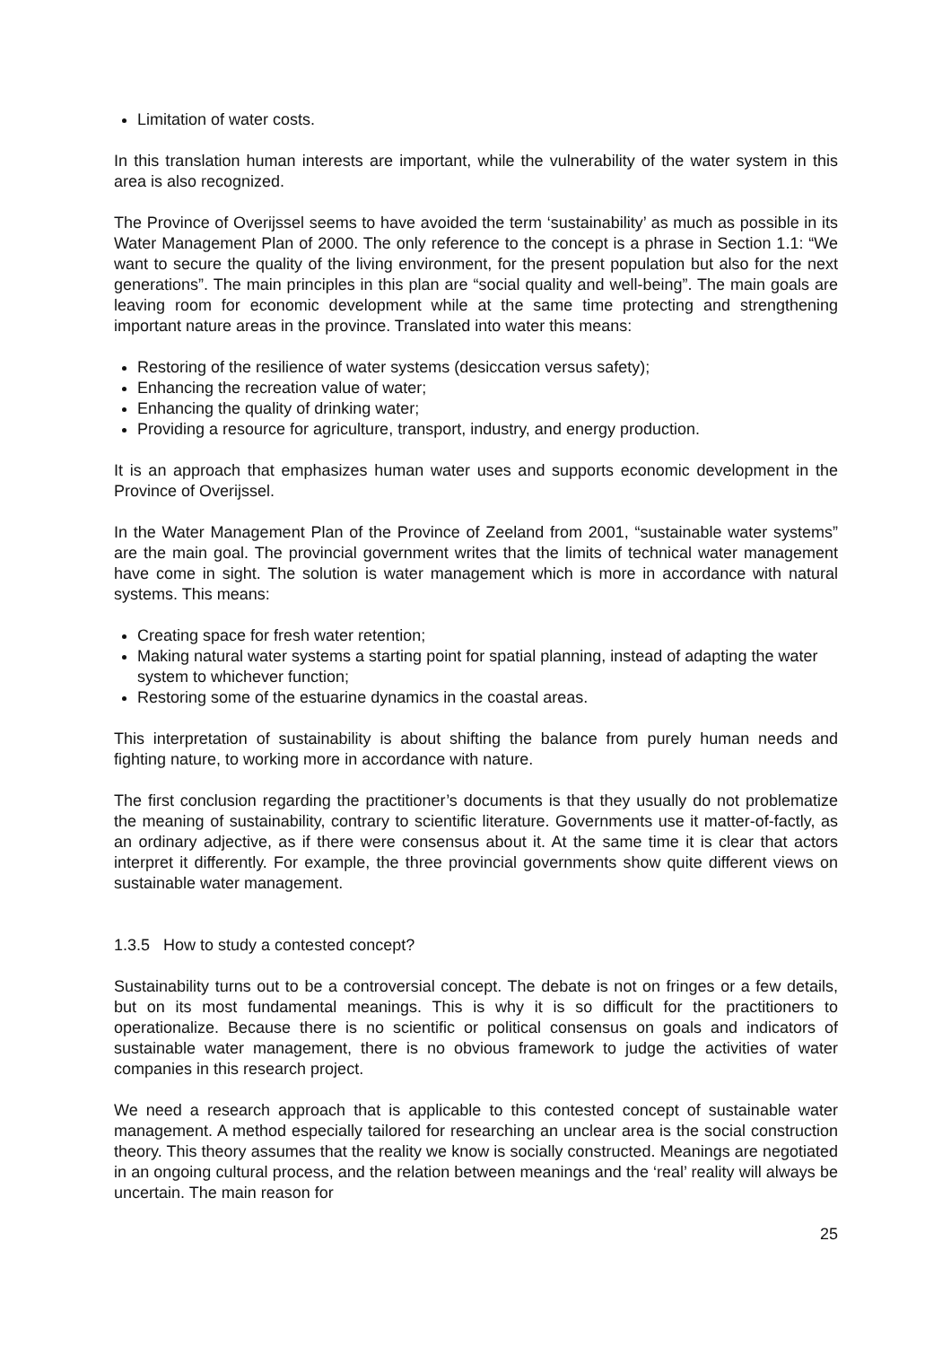Limitation of water costs.
In this translation human interests are important, while the vulnerability of the water system in this area is also recognized.
The Province of Overijssel seems to have avoided the term ‘sustainability’ as much as possible in its Water Management Plan of 2000. The only reference to the concept is a phrase in Section 1.1: “We want to secure the quality of the living environment, for the present population but also for the next generations”. The main principles in this plan are “social quality and well-being”. The main goals are leaving room for economic development while at the same time protecting and strengthening important nature areas in the province. Translated into water this means:
Restoring of the resilience of water systems (desiccation versus safety);
Enhancing the recreation value of water;
Enhancing the quality of drinking water;
Providing a resource for agriculture, transport, industry, and energy production.
It is an approach that emphasizes human water uses and supports economic development in the Province of Overijssel.
In the Water Management Plan of the Province of Zeeland from 2001, “sustainable water systems” are the main goal. The provincial government writes that the limits of technical water management have come in sight. The solution is water management which is more in accordance with natural systems. This means:
Creating space for fresh water retention;
Making natural water systems a starting point for spatial planning, instead of adapting the water system to whichever function;
Restoring some of the estuarine dynamics in the coastal areas.
This interpretation of sustainability is about shifting the balance from purely human needs and fighting nature, to working more in accordance with nature.
The first conclusion regarding the practitioner’s documents is that they usually do not problematize the meaning of sustainability, contrary to scientific literature. Governments use it matter-of-factly, as an ordinary adjective, as if there were consensus about it. At the same time it is clear that actors interpret it differently. For example, the three provincial governments show quite different views on sustainable water management.
1.3.5 How to study a contested concept?
Sustainability turns out to be a controversial concept. The debate is not on fringes or a few details, but on its most fundamental meanings. This is why it is so difficult for the practitioners to operationalize. Because there is no scientific or political consensus on goals and indicators of sustainable water management, there is no obvious framework to judge the activities of water companies in this research project.
We need a research approach that is applicable to this contested concept of sustainable water management. A method especially tailored for researching an unclear area is the social construction theory. This theory assumes that the reality we know is socially constructed. Meanings are negotiated in an ongoing cultural process, and the relation between meanings and the ‘real’ reality will always be uncertain. The main reason for
25